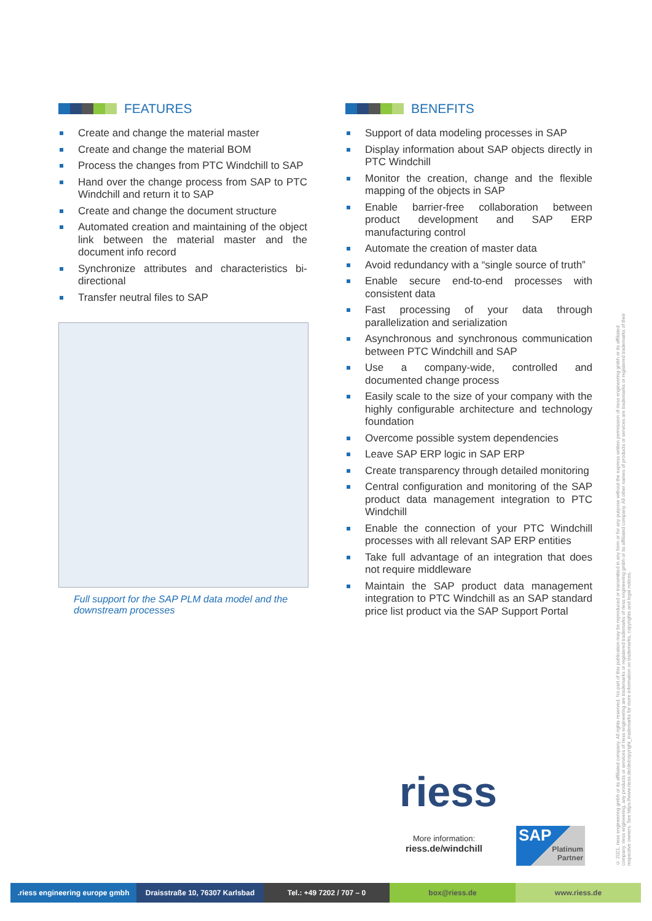FEATURES
Create and change the material master
Create and change the material BOM
Process the changes from PTC Windchill to SAP
Hand over the change process from SAP to PTC Windchill and return it to SAP
Create and change the document structure
Automated creation and maintaining of the object link between the material master and the document info record
Synchronize attributes and characteristics bi-directional
Transfer neutral files to SAP
Full support for the SAP PLM data model and the downstream processes
BENEFITS
Support of data modeling processes in SAP
Display information about SAP objects directly in PTC Windchill
Monitor the creation, change and the flexible mapping of the objects in SAP
Enable barrier-free collaboration between product development and SAP ERP manufacturing control
Automate the creation of master data
Avoid redundancy with a “single source of truth”
Enable secure end-to-end processes with consistent data
Fast processing of your data through parallelization and serialization
Asynchronous and synchronous communication between PTC Windchill and SAP
Use a company-wide, controlled and documented change process
Easily scale to the size of your company with the highly configurable architecture and technology foundation
Overcome possible system dependencies
Leave SAP ERP logic in SAP ERP
Create transparency through detailed monitoring
Central configuration and monitoring of the SAP product data management integration to PTC Windchill
Enable the connection of your PTC Windchill processes with all relevant SAP ERP entities
Take full advantage of an integration that does not require middleware
Maintain the SAP product data management integration to PTC Windchill as an SAP standard price list product via the SAP Support Portal
riess
More information:
riess.de/windchill
SAP
Platinum
Partner
© 2021, riess engineering gmbh or its affiliated company. All rights reserved. No part of this publication may be reproduced or transmitted in any form or for any purpose without the express written permission of riess engineering gmbh or its affiliated company. riess engineering, any products or services of riess engineering are trademarks or registered trademarks of riess engineering gmbh or its affiliated company. All other names of products or services are trademarks or registered trademarks of their respective owners. See https://www.riess.de/de/copyright_trademarks for more information on trademarks, copyrights and legal notices.
.riess engineering europe gmbh
Draisstraße 10, 76307 Karlsbad
Tel.: +49 7202 / 707 – 0 box@riess.de www.riess.de